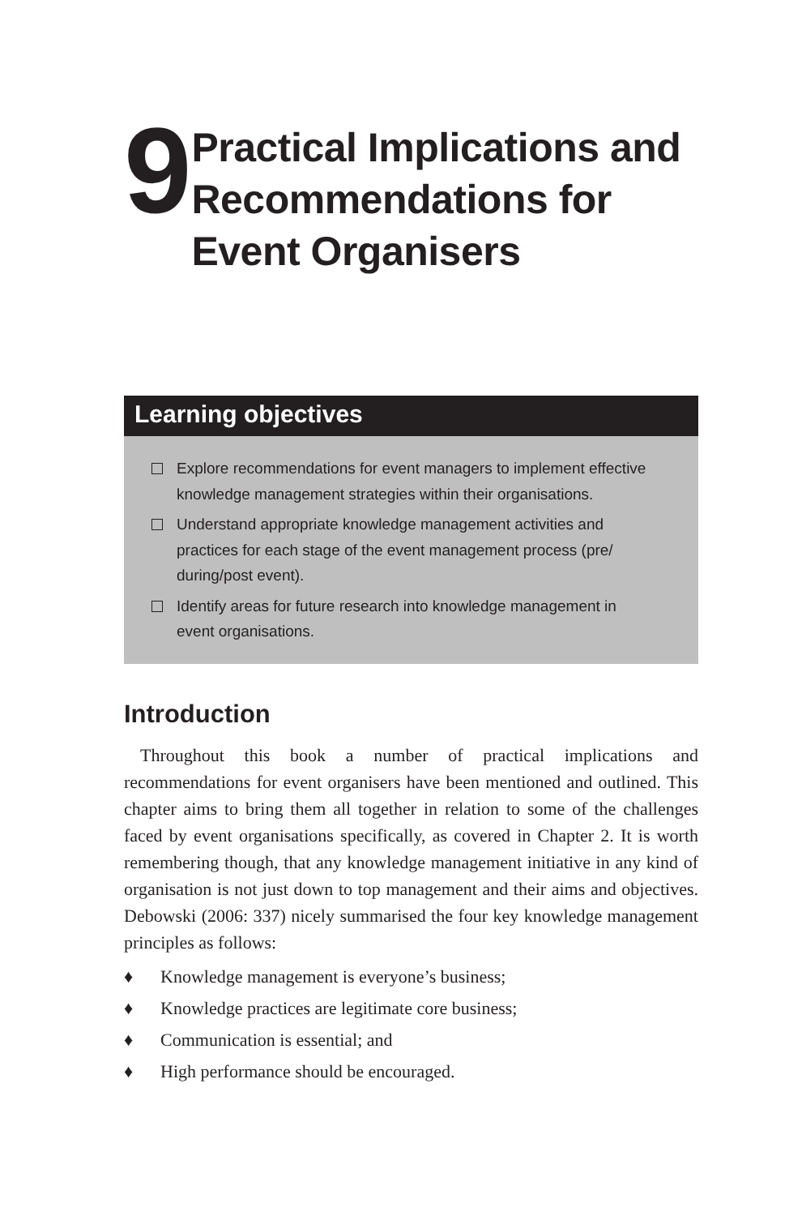9
Practical Implications and Recommendations for Event Organisers
Learning objectives
Explore recommendations for event managers to implement effective knowledge management strategies within their organisations.
Understand appropriate knowledge management activities and practices for each stage of the event management process (pre/ during/post event).
Identify areas for future research into knowledge management in event organisations.
Introduction
Throughout this book a number of practical implications and recommendations for event organisers have been mentioned and outlined. This chapter aims to bring them all together in relation to some of the challenges faced by event organisations specifically, as covered in Chapter 2. It is worth remembering though, that any knowledge management initiative in any kind of organisation is not just down to top management and their aims and objectives. Debowski (2006: 337) nicely summarised the four key knowledge management principles as follows:
♦ Knowledge management is everyone’s business;
♦ Knowledge practices are legitimate core business;
♦ Communication is essential; and
♦ High performance should be encouraged.